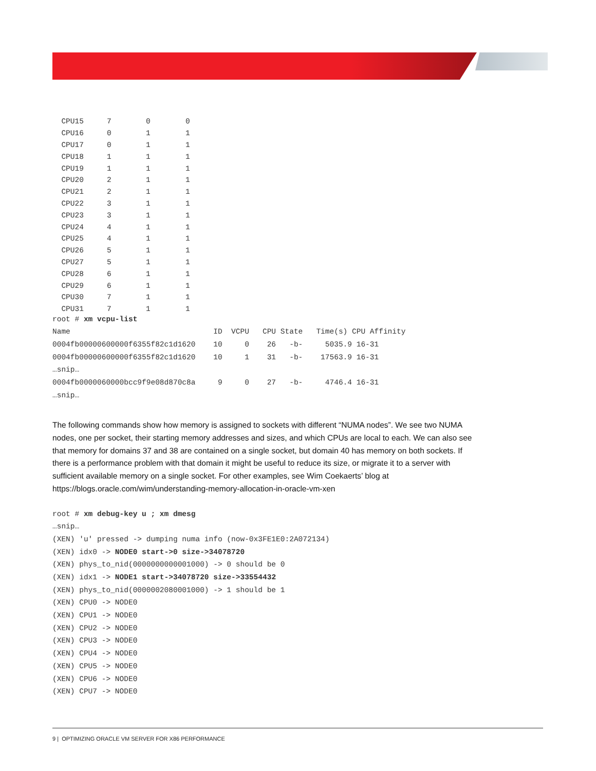| CPU15 | 7 | 0 | 0 |
| CPU16 | 0 | 1 | 1 |
| CPU17 | 0 | 1 | 1 |
| CPU18 | 1 | 1 | 1 |
| CPU19 | 1 | 1 | 1 |
| CPU20 | 2 | 1 | 1 |
| CPU21 | 2 | 1 | 1 |
| CPU22 | 3 | 1 | 1 |
| CPU23 | 3 | 1 | 1 |
| CPU24 | 4 | 1 | 1 |
| CPU25 | 4 | 1 | 1 |
| CPU26 | 5 | 1 | 1 |
| CPU27 | 5 | 1 | 1 |
| CPU28 | 6 | 1 | 1 |
| CPU29 | 6 | 1 | 1 |
| CPU30 | 7 | 1 | 1 |
| CPU31 | 7 | 1 | 1 |
root # xm vcpu-list
Name ID VCPU CPU State Time(s) CPU Affinity
0004fb00000600000f6355f82c1d1620 10 0 26 -b- 5035.9 16-31
0004fb00000600000f6355f82c1d1620 10 1 31 -b- 17563.9 16-31
…snip…
0004fb0000060000bcc9f9e08d870c8a 9 0 27 -b- 4746.4 16-31
…snip…
The following commands show how memory is assigned to sockets with different “NUMA nodes”. We see two NUMA nodes, one per socket, their starting memory addresses and sizes, and which CPUs are local to each. We can also see that memory for domains 37 and 38 are contained on a single socket, but domain 40 has memory on both sockets. If there is a performance problem with that domain it might be useful to reduce its size, or migrate it to a server with sufficient available memory on a single socket. For other examples, see Wim Coekaerts’ blog at https://blogs.oracle.com/wim/understanding-memory-allocation-in-oracle-vm-xen
root # xm debug-key u ; xm dmesg
…snip…
(XEN) 'u' pressed -> dumping numa info (now-0x3FE1E0:2A072134)
(XEN) idx0 -> NODE0 start->0 size->34078720
(XEN) phys_to_nid(0000000000001000) -> 0 should be 0
(XEN) idx1 -> NODE1 start->34078720 size->33554432
(XEN) phys_to_nid(0000002080001000) -> 1 should be 1
(XEN) CPU0 -> NODE0
(XEN) CPU1 -> NODE0
(XEN) CPU2 -> NODE0
(XEN) CPU3 -> NODE0
(XEN) CPU4 -> NODE0
(XEN) CPU5 -> NODE0
(XEN) CPU6 -> NODE0
(XEN) CPU7 -> NODE0
9 | OPTIMIZING ORACLE VM SERVER FOR X86 PERFORMANCE